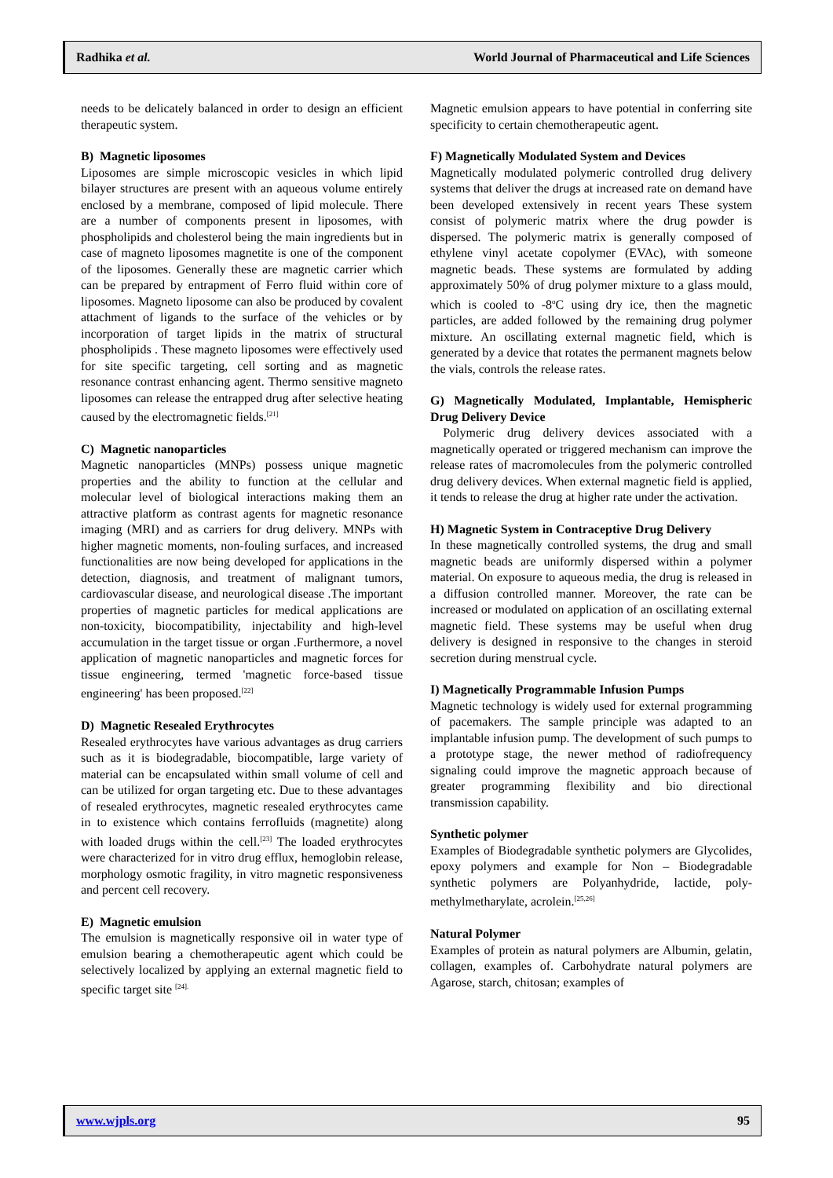Radhika et al. World Journal of Pharmaceutical and Life Sciences
needs to be delicately balanced in order to design an efficient therapeutic system.
B) Magnetic liposomes
Liposomes are simple microscopic vesicles in which lipid bilayer structures are present with an aqueous volume entirely enclosed by a membrane, composed of lipid molecule. There are a number of components present in liposomes, with phospholipids and cholesterol being the main ingredients but in case of magneto liposomes magnetite is one of the component of the liposomes. Generally these are magnetic carrier which can be prepared by entrapment of Ferro fluid within core of liposomes. Magneto liposome can also be produced by covalent attachment of ligands to the surface of the vehicles or by incorporation of target lipids in the matrix of structural phospholipids . These magneto liposomes were effectively used for site specific targeting, cell sorting and as magnetic resonance contrast enhancing agent. Thermo sensitive magneto liposomes can release the entrapped drug after selective heating caused by the electromagnetic fields.<sup>[21]</sup>
C) Magnetic nanoparticles
Magnetic nanoparticles (MNPs) possess unique magnetic properties and the ability to function at the cellular and molecular level of biological interactions making them an attractive platform as contrast agents for magnetic resonance imaging (MRI) and as carriers for drug delivery. MNPs with higher magnetic moments, non-fouling surfaces, and increased functionalities are now being developed for applications in the detection, diagnosis, and treatment of malignant tumors, cardiovascular disease, and neurological disease .The important properties of magnetic particles for medical applications are non-toxicity, biocompatibility, injectability and high-level accumulation in the target tissue or organ .Furthermore, a novel application of magnetic nanoparticles and magnetic forces for tissue engineering, termed 'magnetic force-based tissue engineering' has been proposed.<sup>[22]</sup>
D) Magnetic Resealed Erythrocytes
Resealed erythrocytes have various advantages as drug carriers such as it is biodegradable, biocompatible, large variety of material can be encapsulated within small volume of cell and can be utilized for organ targeting etc. Due to these advantages of resealed erythrocytes, magnetic resealed erythrocytes came in to existence which contains ferrofluids (magnetite) along with loaded drugs within the cell.<sup>[23]</sup> The loaded erythrocytes were characterized for in vitro drug efflux, hemoglobin release, morphology osmotic fragility, in vitro magnetic responsiveness and percent cell recovery.
E) Magnetic emulsion
The emulsion is magnetically responsive oil in water type of emulsion bearing a chemotherapeutic agent which could be selectively localized by applying an external magnetic field to specific target site <sup>[24].</sup>
Magnetic emulsion appears to have potential in conferring site specificity to certain chemotherapeutic agent.
F) Magnetically Modulated System and Devices
Magnetically modulated polymeric controlled drug delivery systems that deliver the drugs at increased rate on demand have been developed extensively in recent years These system consist of polymeric matrix where the drug powder is dispersed. The polymeric matrix is generally composed of ethylene vinyl acetate copolymer (EVAc), with someone magnetic beads. These systems are formulated by adding approximately 50% of drug polymer mixture to a glass mould, which is cooled to -8<sup>o</sup>C using dry ice, then the magnetic particles, are added followed by the remaining drug polymer mixture. An oscillating external magnetic field, which is generated by a device that rotates the permanent magnets below the vials, controls the release rates.
G) Magnetically Modulated, Implantable, Hemispheric Drug Delivery Device
Polymeric drug delivery devices associated with a magnetically operated or triggered mechanism can improve the release rates of macromolecules from the polymeric controlled drug delivery devices. When external magnetic field is applied, it tends to release the drug at higher rate under the activation.
H) Magnetic System in Contraceptive Drug Delivery
In these magnetically controlled systems, the drug and small magnetic beads are uniformly dispersed within a polymer material. On exposure to aqueous media, the drug is released in a diffusion controlled manner. Moreover, the rate can be increased or modulated on application of an oscillating external magnetic field. These systems may be useful when drug delivery is designed in responsive to the changes in steroid secretion during menstrual cycle.
I) Magnetically Programmable Infusion Pumps
Magnetic technology is widely used for external programming of pacemakers. The sample principle was adapted to an implantable infusion pump. The development of such pumps to a prototype stage, the newer method of radiofrequency signaling could improve the magnetic approach because of greater programming flexibility and bio directional transmission capability.
Synthetic polymer
Examples of Biodegradable synthetic polymers are Glycolides, epoxy polymers and example for Non – Biodegradable synthetic polymers are Polyanhydride, lactide, poly-methylmetharylate, acrolein.<sup>[25,26]</sup>
Natural Polymer
Examples of protein as natural polymers are Albumin, gelatin, collagen, examples of. Carbohydrate natural polymers are Agarose, starch, chitosan; examples of
www.wjpls.org 95